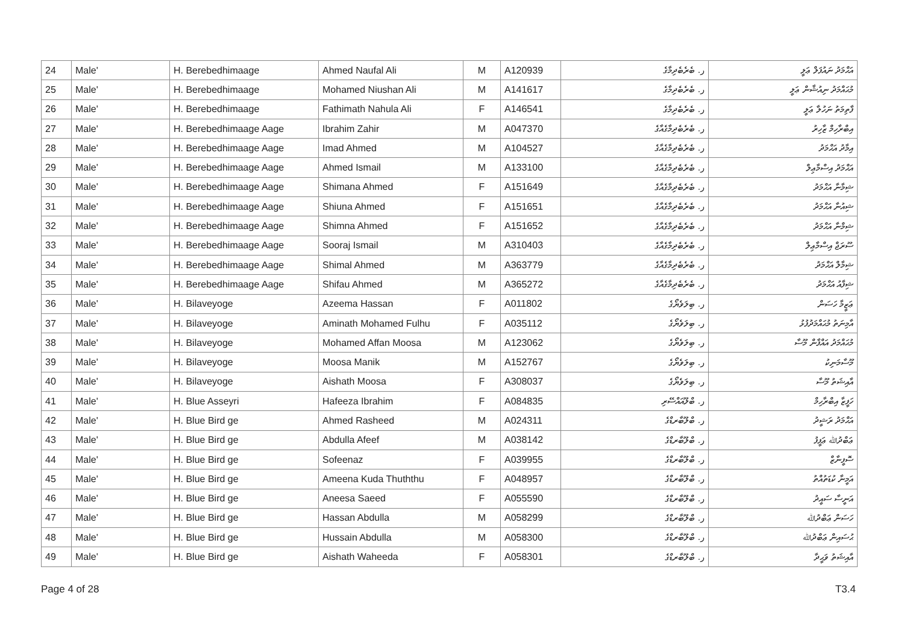| 24 | Male' | H. Berebedhimaage | Ahmed Naufal Ali | M | A120939 | ر. ބެރެބެދިމާގެ | އަޙްމަދު ނައުފަލް ޢަލީ |
| 25 | Male' | H. Berebedhimaage | Mohamed Niushan Ali | M | A141617 | ر. ބެރެބެދިމާގެ | މުޙައްމަދު ނިއުޝާން ޢަލީ |
| 26 | Male' | H. Berebedhimaage | Fathimath Nahula Ali | F | A146541 | ر. ބެރެބެދިމާގެ | ފާތިމަތު ނަހުލާ ޢަލީ |
| 27 | Male' | H. Berebedhimaage Aage | Ibrahim Zahir | M | A047370 | ر. ބެރެބެދިމާގެއާގެ | އިބްރާހިމް ޒާހިރު |
| 28 | Male' | H. Berebedhimaage Aage | Imad Ahmed | M | A104527 | ر. ބެރެބެދިމާގެއާގެ | އިމާދު އަޙްމަދު |
| 29 | Male' | H. Berebedhimaage Aage | Ahmed Ismail | M | A133100 | ر. ބެރެބެދިމާގެއާގެ | އަޙްމަދު އިސްމާޢިލް |
| 30 | Male' | H. Berebedhimaage Aage | Shimana Ahmed | F | A151649 | ر. ބެރެބެދިމާގެއާގެ | ޝިމާނާ އަޙްމަދު |
| 31 | Male' | H. Berebedhimaage Aage | Shiuna Ahmed | F | A151651 | ر. ބެރެބެދިމާގެއާގެ | ޝިއުނާ އަޙްމަދު |
| 32 | Male' | H. Berebedhimaage Aage | Shimna Ahmed | F | A151652 | ر. ބެރެބެދިމާގެއާގެ | ޝިމްނާ އަޙްމަދު |
| 33 | Male' | H. Berebedhimaage Aage | Sooraj Ismail | M | A310403 | ر. ބެރެބެދިމާގެއާގެ | ސޫރަޖް އިސްމާޢިލް |
| 34 | Male' | H. Berebedhimaage Aage | Shimal Ahmed | M | A363779 | ر. ބެރެބެދިމާގެއާގެ | ޝިމާލް އަޙްމަދު |
| 35 | Male' | H. Berebedhimaage Aage | Shifau Ahmed | M | A365272 | ر. ބެރެބެދިމާގެއާގެ | ޝިފާއު އަޙްމަދު |
| 36 | Male' | H. Bilaveyoge | Azeema Hassan | F | A011802 | ر. ބިލަވެޔޯގެ | ޢަޒީމާ ހަސަން |
| 37 | Male' | H. Bilaveyoge | Aminath Mohamed Fulhu | F | A035112 | ر. ބިލަވެޔޯގެ | އާމިނަތު މުޙައްމަދުފުޅު |
| 38 | Male' | H. Bilaveyoge | Mohamed Affan Moosa | M | A123062 | ر. ބިލަވެޔޯގެ | މުޙައްމަދު އައްފާން މޫސާ |
| 39 | Male' | H. Bilaveyoge | Moosa Manik | M | A152767 | ر. ބިލަވެޔޯގެ | މޫސާމަނިކު |
| 40 | Male' | H. Bilaveyoge | Aishath Moosa | F | A308037 | ر. ބިލަވެޔޯގެ | އާއިޝަތު މޫސާ |
| 41 | Male' | H. Blue Asseyri | Hafeeza Ibrahim | F | A084835 | ر. ބްލޫއައްސޭރި | ހަފީޒާ އިބްރާހިމް |
| 42 | Male' | H. Blue Bird ge | Ahmed Rasheed | M | A024311 | ر. ބްލޫބާރޑްގެ | އަޙްމަދު ރަޝީދު |
| 43 | Male' | H. Blue Bird ge | Abdulla Afeef | M | A038142 | ر. ބްލޫބާރޑްގެ | ޢަބްދުﷲ ޢަފީފު |
| 44 | Male' | H. Blue Bird ge | Sofeenaz | F | A039955 | ر. ބްލޫބާރޑްގެ | ސޮފީނާޒް |
| 45 | Male' | H. Blue Bird ge | Ameena Kuda Thuththu | F | A048957 | ر. ބްލޫބާރޑްގެ | އަމީނާ ކުޑަތުއްތު |
| 46 | Male' | H. Blue Bird ge | Aneesa Saeed | F | A055590 | ر. ބްލޫބާރޑްގެ | އަނީސާ ސައީދު |
| 47 | Male' | H. Blue Bird ge | Hassan Abdulla | M | A058299 | ر. ބްލޫބާރޑްގެ | ހަސަން ޢަބްދުﷲ |
| 48 | Male' | H. Blue Bird ge | Hussain Abdulla | M | A058300 | ر. ބްލޫބާރޑްގެ | ޙުސައިން ޢަބްދުﷲ |
| 49 | Male' | H. Blue Bird ge | Aishath Waheeda | F | A058301 | ر. ބްލޫބާރޑްގެ | އާއިޝަތު ވަޙީދާ |
Page 4 of 28 T3.4